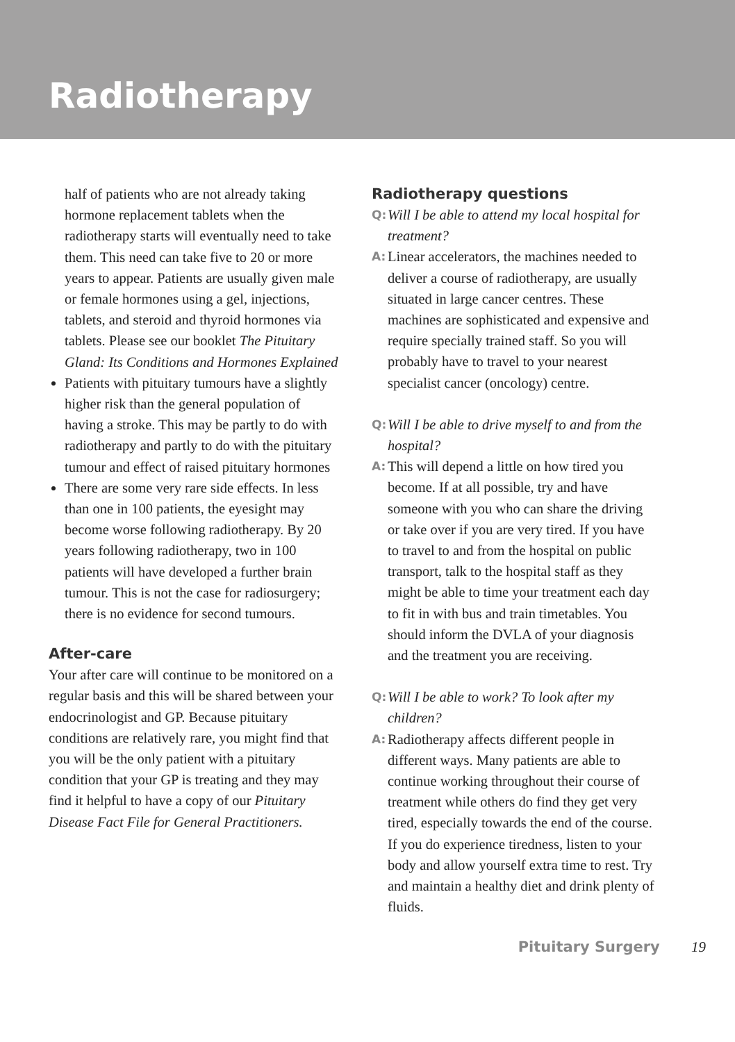Radiotherapy
half of patients who are not already taking hormone replacement tablets when the radiotherapy starts will eventually need to take them. This need can take five to 20 or more years to appear. Patients are usually given male or female hormones using a gel, injections, tablets, and steroid and thyroid hormones via tablets. Please see our booklet The Pituitary Gland: Its Conditions and Hormones Explained
Patients with pituitary tumours have a slightly higher risk than the general population of having a stroke. This may be partly to do with radiotherapy and partly to do with the pituitary tumour and effect of raised pituitary hormones
There are some very rare side effects. In less than one in 100 patients, the eyesight may become worse following radiotherapy. By 20 years following radiotherapy, two in 100 patients will have developed a further brain tumour. This is not the case for radiosurgery; there is no evidence for second tumours.
After-care
Your after care will continue to be monitored on a regular basis and this will be shared between your endocrinologist and GP. Because pituitary conditions are relatively rare, you might find that you will be the only patient with a pituitary condition that your GP is treating and they may find it helpful to have a copy of our Pituitary Disease Fact File for General Practitioners.
Radiotherapy questions
Q:
Will I be able to attend my local hospital for treatment?
A:
Linear accelerators, the machines needed to deliver a course of radiotherapy, are usually situated in large cancer centres. These machines are sophisticated and expensive and require specially trained staff. So you will probably have to travel to your nearest specialist cancer (oncology) centre.
Q:
Will I be able to drive myself to and from the hospital?
A:
This will depend a little on how tired you become. If at all possible, try and have someone with you who can share the driving or take over if you are very tired. If you have to travel to and from the hospital on public transport, talk to the hospital staff as they might be able to time your treatment each day to fit in with bus and train timetables. You should inform the DVLA of your diagnosis and the treatment you are receiving.
Q:
Will I be able to work? To look after my children?
A:
Radiotherapy affects different people in different ways. Many patients are able to continue working throughout their course of treatment while others do find they get very tired, especially towards the end of the course. If you do experience tiredness, listen to your body and allow yourself extra time to rest. Try and maintain a healthy diet and drink plenty of fluids.
Pituitary Surgery 19